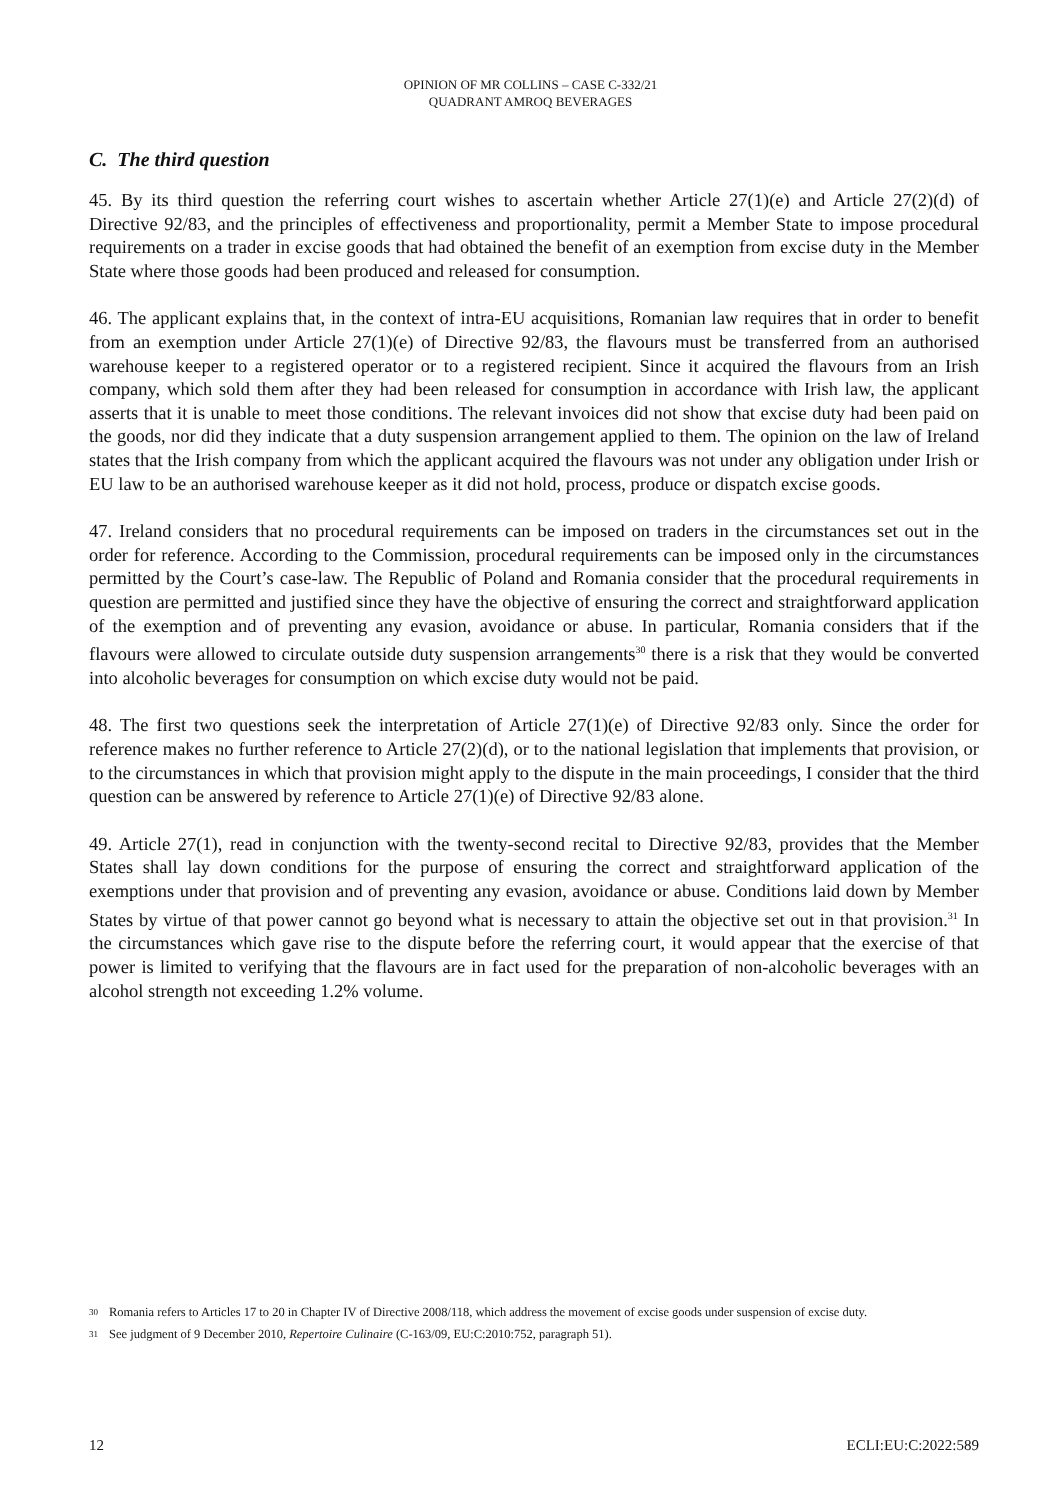OPINION OF MR COLLINS – CASE C-332/21
QUADRANT AMROQ BEVERAGES
C. The third question
45. By its third question the referring court wishes to ascertain whether Article 27(1)(e) and Article 27(2)(d) of Directive 92/83, and the principles of effectiveness and proportionality, permit a Member State to impose procedural requirements on a trader in excise goods that had obtained the benefit of an exemption from excise duty in the Member State where those goods had been produced and released for consumption.
46. The applicant explains that, in the context of intra-EU acquisitions, Romanian law requires that in order to benefit from an exemption under Article 27(1)(e) of Directive 92/83, the flavours must be transferred from an authorised warehouse keeper to a registered operator or to a registered recipient. Since it acquired the flavours from an Irish company, which sold them after they had been released for consumption in accordance with Irish law, the applicant asserts that it is unable to meet those conditions. The relevant invoices did not show that excise duty had been paid on the goods, nor did they indicate that a duty suspension arrangement applied to them. The opinion on the law of Ireland states that the Irish company from which the applicant acquired the flavours was not under any obligation under Irish or EU law to be an authorised warehouse keeper as it did not hold, process, produce or dispatch excise goods.
47. Ireland considers that no procedural requirements can be imposed on traders in the circumstances set out in the order for reference. According to the Commission, procedural requirements can be imposed only in the circumstances permitted by the Court’s case-law. The Republic of Poland and Romania consider that the procedural requirements in question are permitted and justified since they have the objective of ensuring the correct and straightforward application of the exemption and of preventing any evasion, avoidance or abuse. In particular, Romania considers that if the flavours were allowed to circulate outside duty suspension arrangements<sup>30</sup> there is a risk that they would be converted into alcoholic beverages for consumption on which excise duty would not be paid.
48. The first two questions seek the interpretation of Article 27(1)(e) of Directive 92/83 only. Since the order for reference makes no further reference to Article 27(2)(d), or to the national legislation that implements that provision, or to the circumstances in which that provision might apply to the dispute in the main proceedings, I consider that the third question can be answered by reference to Article 27(1)(e) of Directive 92/83 alone.
49. Article 27(1), read in conjunction with the twenty-second recital to Directive 92/83, provides that the Member States shall lay down conditions for the purpose of ensuring the correct and straightforward application of the exemptions under that provision and of preventing any evasion, avoidance or abuse. Conditions laid down by Member States by virtue of that power cannot go beyond what is necessary to attain the objective set out in that provision.<sup>31</sup> In the circumstances which gave rise to the dispute before the referring court, it would appear that the exercise of that power is limited to verifying that the flavours are in fact used for the preparation of non-alcoholic beverages with an alcohol strength not exceeding 1.2% volume.
30 Romania refers to Articles 17 to 20 in Chapter IV of Directive 2008/118, which address the movement of excise goods under suspension of excise duty.
31 See judgment of 9 December 2010, Repertoire Culinaire (C-163/09, EU:C:2010:752, paragraph 51).
12 ECLI:EU:C:2022:589